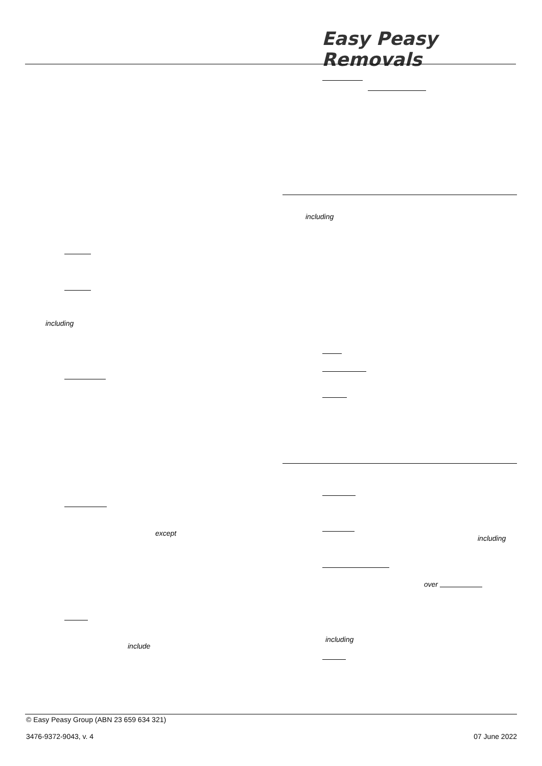Easy Peasy Removals
including
including
except
including
over
including
include
© Easy Peasy Group (ABN 23 659 634 321)
3476-9372-9043, v. 4 07 June 2022